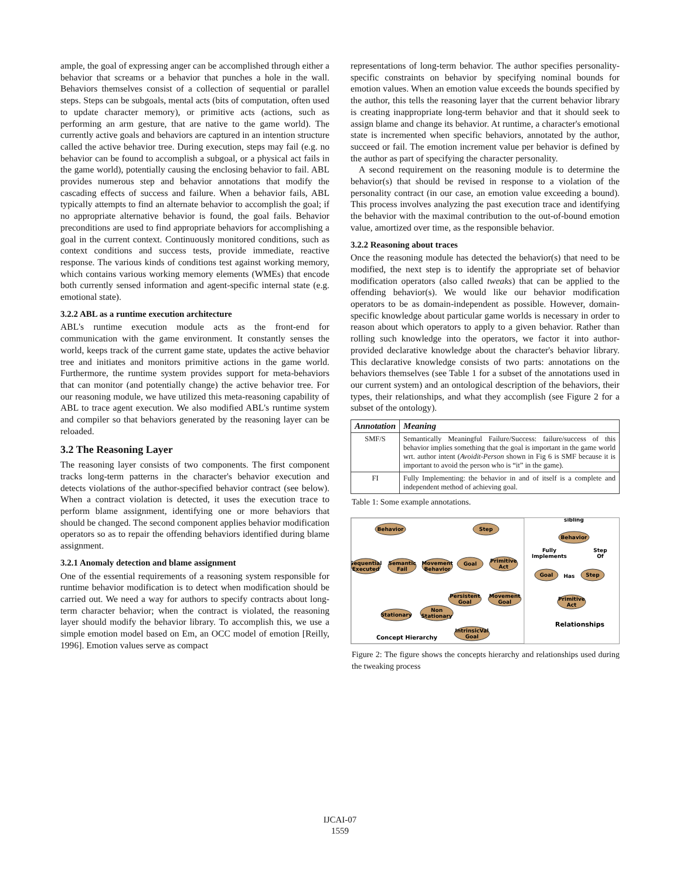ample, the goal of expressing anger can be accomplished through either a behavior that screams or a behavior that punches a hole in the wall. Behaviors themselves consist of a collection of sequential or parallel steps. Steps can be subgoals, mental acts (bits of computation, often used to update character memory), or primitive acts (actions, such as performing an arm gesture, that are native to the game world). The currently active goals and behaviors are captured in an intention structure called the active behavior tree. During execution, steps may fail (e.g. no behavior can be found to accomplish a subgoal, or a physical act fails in the game world), potentially causing the enclosing behavior to fail. ABL provides numerous step and behavior annotations that modify the cascading effects of success and failure. When a behavior fails, ABL typically attempts to find an alternate behavior to accomplish the goal; if no appropriate alternative behavior is found, the goal fails. Behavior preconditions are used to find appropriate behaviors for accomplishing a goal in the current context. Continuously monitored conditions, such as context conditions and success tests, provide immediate, reactive response. The various kinds of conditions test against working memory, which contains various working memory elements (WMEs) that encode both currently sensed information and agent-specific internal state (e.g. emotional state).
3.2.2 ABL as a runtime execution architecture
ABL's runtime execution module acts as the front-end for communication with the game environment. It constantly senses the world, keeps track of the current game state, updates the active behavior tree and initiates and monitors primitive actions in the game world. Furthermore, the runtime system provides support for meta-behaviors that can monitor (and potentially change) the active behavior tree. For our reasoning module, we have utilized this meta-reasoning capability of ABL to trace agent execution. We also modified ABL's runtime system and compiler so that behaviors generated by the reasoning layer can be reloaded.
3.2 The Reasoning Layer
The reasoning layer consists of two components. The first component tracks long-term patterns in the character's behavior execution and detects violations of the author-specified behavior contract (see below). When a contract violation is detected, it uses the execution trace to perform blame assignment, identifying one or more behaviors that should be changed. The second component applies behavior modification operators so as to repair the offending behaviors identified during blame assignment.
3.2.1 Anomaly detection and blame assignment
One of the essential requirements of a reasoning system responsible for runtime behavior modification is to detect when modification should be carried out. We need a way for authors to specify contracts about long-term character behavior; when the contract is violated, the reasoning layer should modify the behavior library. To accomplish this, we use a simple emotion model based on Em, an OCC model of emotion [Reilly, 1996]. Emotion values serve as compact
representations of long-term behavior. The author specifies personality-specific constraints on behavior by specifying nominal bounds for emotion values. When an emotion value exceeds the bounds specified by the author, this tells the reasoning layer that the current behavior library is creating inappropriate long-term behavior and that it should seek to assign blame and change its behavior. At runtime, a character's emotional state is incremented when specific behaviors, annotated by the author, succeed or fail. The emotion increment value per behavior is defined by the author as part of specifying the character personality.
A second requirement on the reasoning module is to determine the behavior(s) that should be revised in response to a violation of the personality contract (in our case, an emotion value exceeding a bound). This process involves analyzing the past execution trace and identifying the behavior with the maximal contribution to the out-of-bound emotion value, amortized over time, as the responsible behavior.
3.2.2 Reasoning about traces
Once the reasoning module has detected the behavior(s) that need to be modified, the next step is to identify the appropriate set of behavior modification operators (also called tweaks) that can be applied to the offending behavior(s). We would like our behavior modification operators to be as domain-independent as possible. However, domain-specific knowledge about particular game worlds is necessary in order to reason about which operators to apply to a given behavior. Rather than rolling such knowledge into the operators, we factor it into author-provided declarative knowledge about the character's behavior library. This declarative knowledge consists of two parts: annotations on the behaviors themselves (see Table 1 for a subset of the annotations used in our current system) and an ontological description of the behaviors, their types, their relationships, and what they accomplish (see Figure 2 for a subset of the ontology).
| Annotation | Meaning |
| --- | --- |
| SMF/S | Semantically Meaningful Failure/Success: failure/success of this behavior implies something that the goal is important in the game world wrt. author intent ( Avoidit-Person shown in Fig 6 is SMF because it is important to avoid the person who is “it” in the game). |
| FI | Fully Implementing: the behavior in and of itself is a complete and independent method of achieving goal. |
Table 1: Some example annotations.
Behavior
Step
Sequential
Executed
Semantic
Fail
Movement
Behavior
Goal
Primitive
Act
Persistent
Goal
Movement
Goal
Stationary
Non
Stationary
IntrinsicVal
Goal
Concept Hierarchy
Behavior
sibling
Goal
Step
Primitive
Act
Fully
Implements
Step
Of
Has
Relationships
Figure 2: The figure shows the concepts hierarchy and relationships used during the tweaking process
IJCAI-07
1559